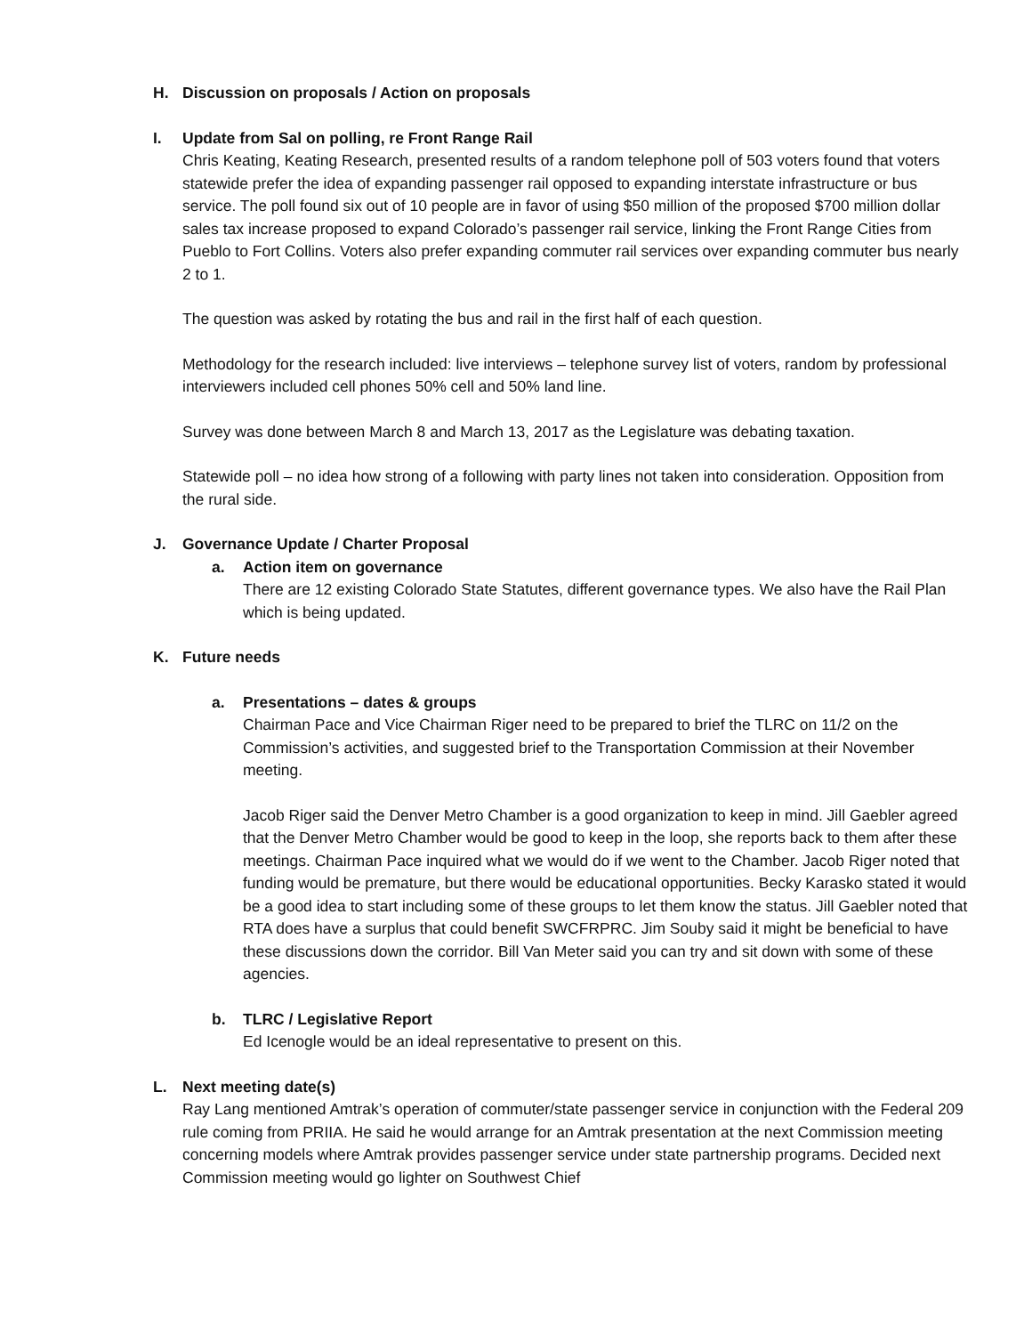H. Discussion on proposals / Action on proposals
I. Update from Sal on polling, re Front Range Rail
Chris Keating, Keating Research, presented results of a random telephone poll of 503 voters found that voters statewide prefer the idea of expanding passenger rail opposed to expanding interstate infrastructure or bus service. The poll found six out of 10 people are in favor of using $50 million of the proposed $700 million dollar sales tax increase proposed to expand Colorado’s passenger rail service, linking the Front Range Cities from Pueblo to Fort Collins. Voters also prefer expanding commuter rail services over expanding commuter bus nearly 2 to 1.
The question was asked by rotating the bus and rail in the first half of each question.
Methodology for the research included: live interviews – telephone survey list of voters, random by professional interviewers included cell phones 50% cell and 50% land line.
Survey was done between March 8 and March 13, 2017 as the Legislature was debating taxation.
Statewide poll – no idea how strong of a following with party lines not taken into consideration. Opposition from the rural side.
J. Governance Update / Charter Proposal
a. Action item on governance
There are 12 existing Colorado State Statutes, different governance types. We also have the Rail Plan which is being updated.
K. Future needs
a. Presentations – dates & groups
Chairman Pace and Vice Chairman Riger need to be prepared to brief the TLRC on 11/2 on the Commission’s activities, and suggested brief to the Transportation Commission at their November meeting.
Jacob Riger said the Denver Metro Chamber is a good organization to keep in mind. Jill Gaebler agreed that the Denver Metro Chamber would be good to keep in the loop, she reports back to them after these meetings. Chairman Pace inquired what we would do if we went to the Chamber. Jacob Riger noted that funding would be premature, but there would be educational opportunities. Becky Karasko stated it would be a good idea to start including some of these groups to let them know the status. Jill Gaebler noted that RTA does have a surplus that could benefit SWCFRPRC. Jim Souby said it might be beneficial to have these discussions down the corridor. Bill Van Meter said you can try and sit down with some of these agencies.
b. TLRC / Legislative Report
Ed Icenogle would be an ideal representative to present on this.
L. Next meeting date(s)
Ray Lang mentioned Amtrak’s operation of commuter/state passenger service in conjunction with the Federal 209 rule coming from PRIIA. He said he would arrange for an Amtrak presentation at the next Commission meeting concerning models where Amtrak provides passenger service under state partnership programs. Decided next Commission meeting would go lighter on Southwest Chief